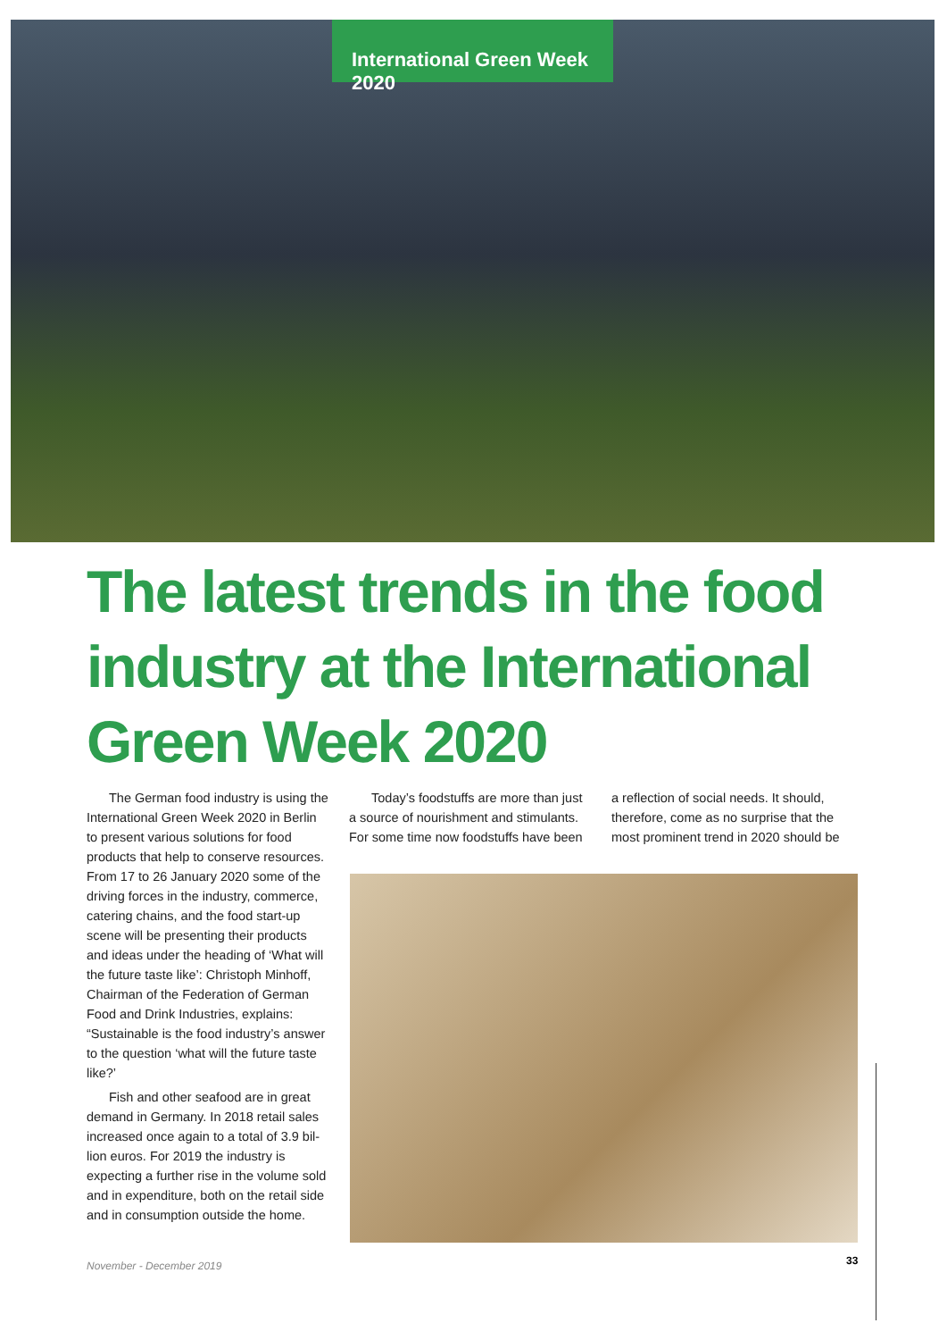International Green Week 2020
The latest trends in the food industry at the International Green Week 2020
The German food industry is using the International Green Week 2020 in Berlin to present various solutions for food products that help to conserve resources. From 17 to 26 January 2020 some of the driving forces in the industry, commerce, catering chains, and the food start-up scene will be presenting their products and ideas under the heading of ‘What will the future taste like’: Christoph Minhoff, Chairman of the Federation of German Food and Drink Industries, explains: “Sustainable is the food industry’s answer to the question ‘what will the future taste like?’
Fish and other seafood are in great demand in Germany. In 2018 retail sales increased once again to a total of 3.9 bil-lion euros. For 2019 the industry is expecting a further rise in the volume sold and in expenditure, both on the retail side and in consumption outside the home.
Today’s foodstuffs are more than just a source of nourishment and stimulants. For some time now foodstuffs have been
a reflection of social needs. It should, therefore, come as no surprise that the most prominent trend in 2020 should be
November - December 2019 33